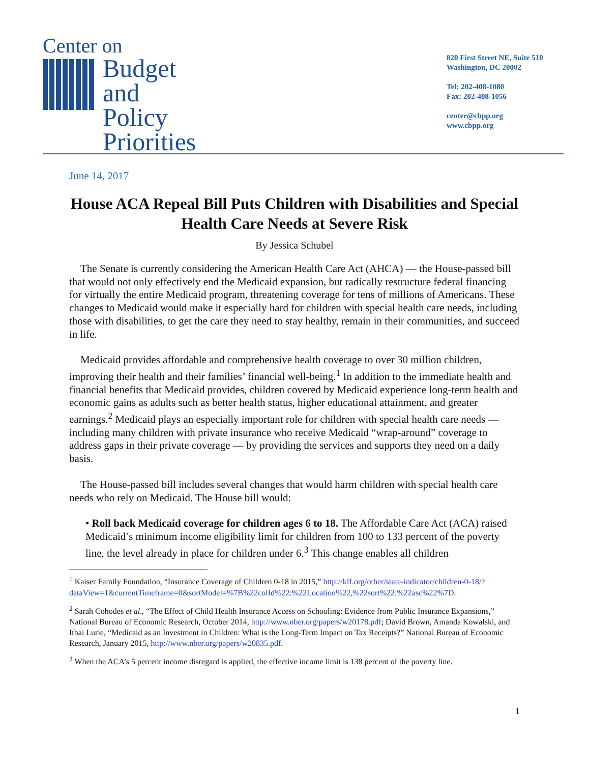Center on
Budget
and Policy
Priorities
820 First Street NE, Suite 510
Washington, DC 20002
Tel: 202-408-1080
Fax: 202-408-1056
center@cbpp.org
www.cbpp.org
June 14, 2017
House ACA Repeal Bill Puts Children with Disabilities and Special Health Care Needs at Severe Risk
By Jessica Schubel
The Senate is currently considering the American Health Care Act (AHCA) — the House-passed bill that would not only effectively end the Medicaid expansion, but radically restructure federal financing for virtually the entire Medicaid program, threatening coverage for tens of millions of Americans. These changes to Medicaid would make it especially hard for children with special health care needs, including those with disabilities, to get the care they need to stay healthy, remain in their communities, and succeed in life.
Medicaid provides affordable and comprehensive health coverage to over 30 million children, improving their health and their families’ financial well-being.<sup>1</sup> In addition to the immediate health and financial benefits that Medicaid provides, children covered by Medicaid experience long-term health and economic gains as adults such as better health status, higher educational attainment, and greater earnings.<sup>2</sup> Medicaid plays an especially important role for children with special health care needs — including many children with private insurance who receive Medicaid “wrap-around” coverage to address gaps in their private coverage — by providing the services and supports they need on a daily basis.
The House-passed bill includes several changes that would harm children with special health care needs who rely on Medicaid. The House bill would:
• Roll back Medicaid coverage for children ages 6 to 18. The Affordable Care Act (ACA) raised Medicaid’s minimum income eligibility limit for children from 100 to 133 percent of the poverty line, the level already in place for children under 6.<sup>3</sup> This change enables all children
<sup>1</sup> Kaiser Family Foundation, “Insurance Coverage of Children 0-18 in 2015,” http://kff.org/other/state-indicator/children-0-18/?dataView=1&currentTimeframe=0&sortModel=%7B%22colId%22:%22Location%22,%22sort%22:%22asc%22%7D.
<sup>2</sup> Sarah Cohodes et al., “The Effect of Child Health Insurance Access on Schooling: Evidence from Public Insurance Expansions,” National Bureau of Economic Research, October 2014, http://www.nber.org/papers/w20178.pdf; David Brown, Amanda Kowalski, and Ithai Lurie, “Medicaid as an Investment in Children: What is the Long-Term Impact on Tax Receipts?” National Bureau of Economic Research, January 2015, http://www.nber.org/papers/w20835.pdf.
<sup>3</sup> When the ACA’s 5 percent income disregard is applied, the effective income limit is 138 percent of the poverty line.
1